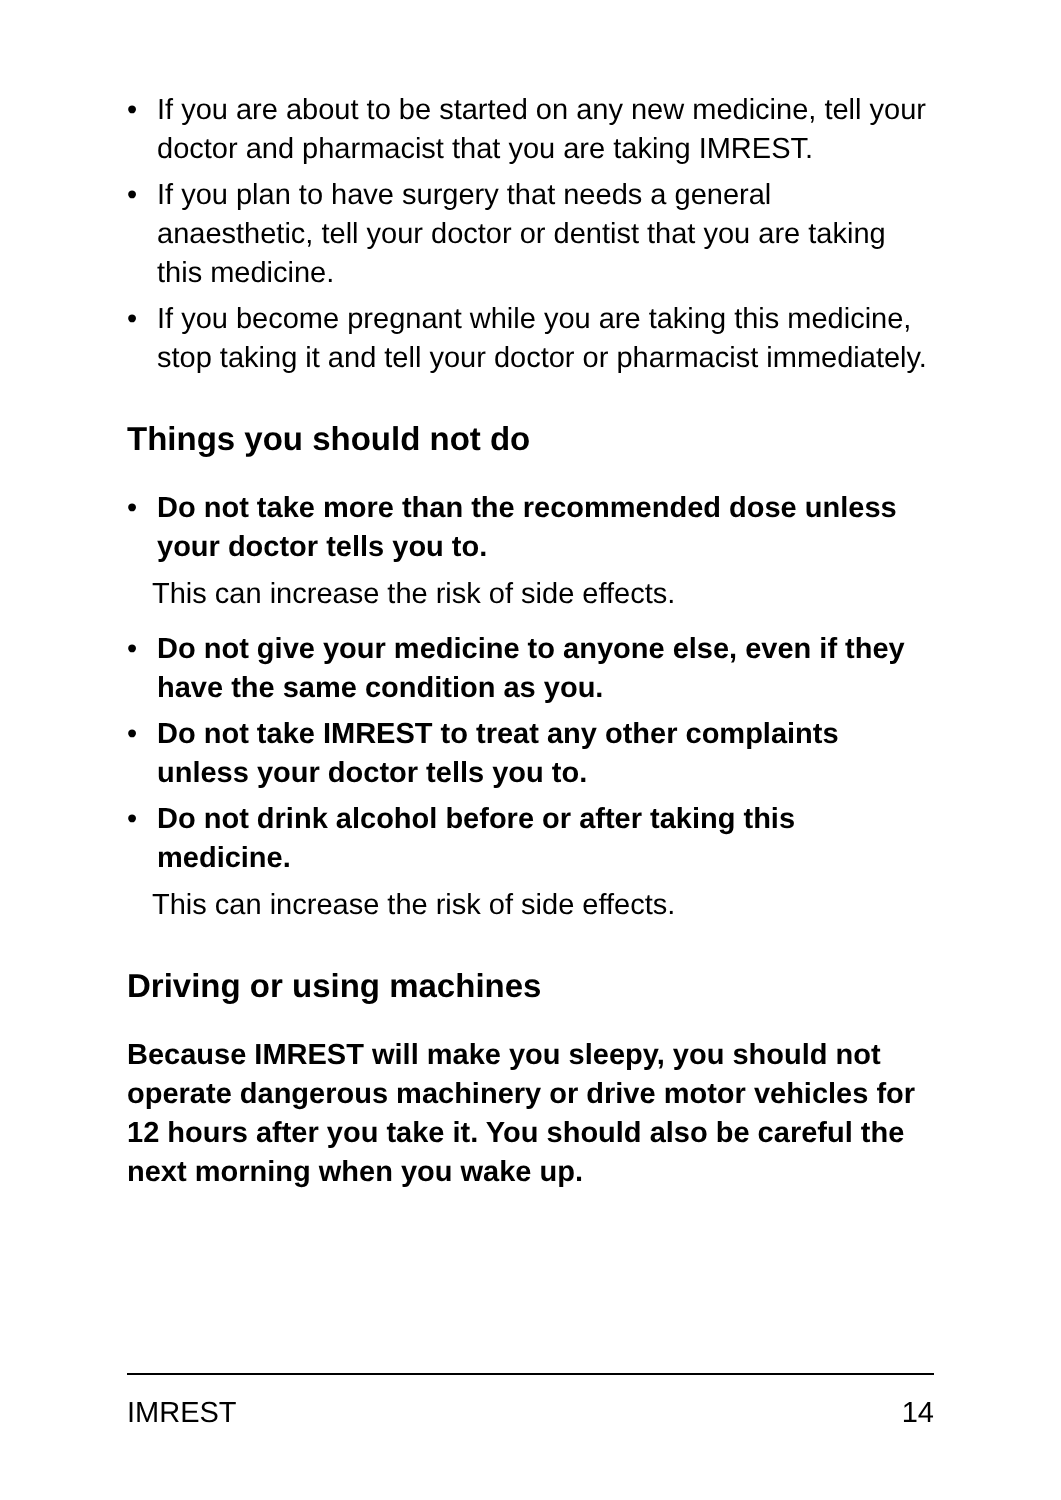• If you are about to be started on any new medicine, tell your doctor and pharmacist that you are taking IMREST.
• If you plan to have surgery that needs a general anaesthetic, tell your doctor or dentist that you are taking this medicine.
• If you become pregnant while you are taking this medicine, stop taking it and tell your doctor or pharmacist immediately.
Things you should not do
• Do not take more than the recommended dose unless your doctor tells you to.
This can increase the risk of side effects.
• Do not give your medicine to anyone else, even if they have the same condition as you.
• Do not take IMREST to treat any other complaints unless your doctor tells you to.
• Do not drink alcohol before or after taking this medicine.
This can increase the risk of side effects.
Driving or using machines
Because IMREST will make you sleepy, you should not operate dangerous machinery or drive motor vehicles for 12 hours after you take it. You should also be careful the next morning when you wake up.
IMREST 14